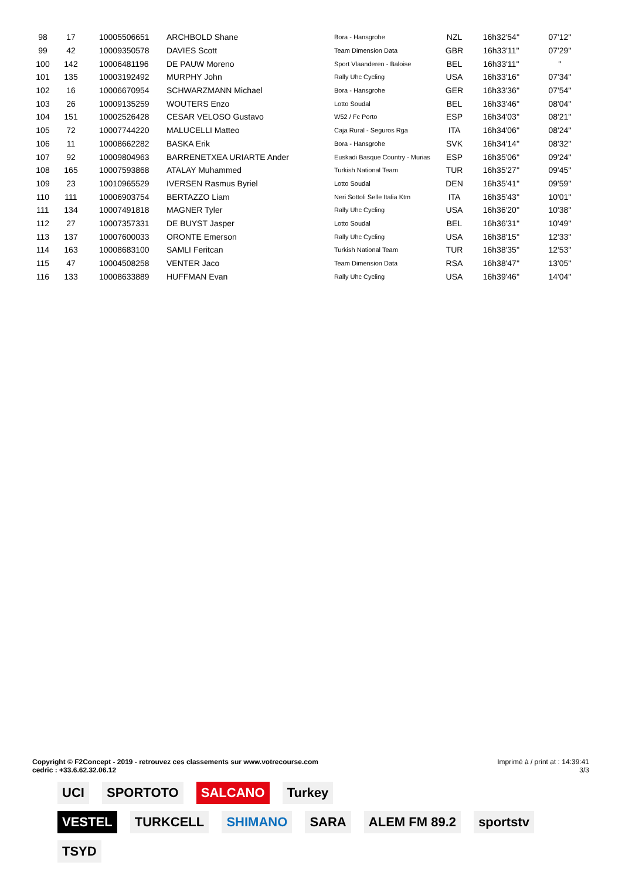| 98 | 17 | 10005506651 | ARCHBOLD Shane | Bora - Hansgrohe | NZL | 16h32'54'' | 07'12'' |
| 99 | 42 | 10009350578 | DAVIES Scott | Team Dimension Data | GBR | 16h33'11'' | 07'29'' |
| 100 | 142 | 10006481196 | DE PAUW Moreno | Sport Vlaanderen - Baloise | BEL | 16h33'11'' | '' |
| 101 | 135 | 10003192492 | MURPHY John | Rally Uhc Cycling | USA | 16h33'16'' | 07'34'' |
| 102 | 16 | 10006670954 | SCHWARZMANN Michael | Bora - Hansgrohe | GER | 16h33'36'' | 07'54'' |
| 103 | 26 | 10009135259 | WOUTERS Enzo | Lotto Soudal | BEL | 16h33'46'' | 08'04'' |
| 104 | 151 | 10002526428 | CESAR VELOSO Gustavo | W52 / Fc Porto | ESP | 16h34'03'' | 08'21'' |
| 105 | 72 | 10007744220 | MALUCELLI Matteo | Caja Rural - Seguros Rga | ITA | 16h34'06'' | 08'24'' |
| 106 | 11 | 10008662282 | BASKA Erik | Bora - Hansgrohe | SVK | 16h34'14'' | 08'32'' |
| 107 | 92 | 10009804963 | BARRENETXEA URIARTE Ander | Euskadi Basque Country - Murias | ESP | 16h35'06'' | 09'24'' |
| 108 | 165 | 10007593868 | ATALAY Muhammed | Turkish National Team | TUR | 16h35'27'' | 09'45'' |
| 109 | 23 | 10010965529 | IVERSEN Rasmus Byriel | Lotto Soudal | DEN | 16h35'41'' | 09'59'' |
| 110 | 111 | 10006903754 | BERTAZZO Liam | Neri Sottoli Selle Italia Ktm | ITA | 16h35'43'' | 10'01'' |
| 111 | 134 | 10007491818 | MAGNER Tyler | Rally Uhc Cycling | USA | 16h36'20'' | 10'38'' |
| 112 | 27 | 10007357331 | DE BUYST Jasper | Lotto Soudal | BEL | 16h36'31'' | 10'49'' |
| 113 | 137 | 10007600033 | ORONTE Emerson | Rally Uhc Cycling | USA | 16h38'15'' | 12'33'' |
| 114 | 163 | 10008683100 | SAMLI Feritcan | Turkish National Team | TUR | 16h38'35'' | 12'53'' |
| 115 | 47 | 10004508258 | VENTER Jaco | Team Dimension Data | RSA | 16h38'47'' | 13'05'' |
| 116 | 133 | 10008633889 | HUFFMAN Evan | Rally Uhc Cycling | USA | 16h39'46'' | 14'04'' |
Copyright © F2Concept - 2019 - retrouvez ces classements sur www.votrecourse.com
cedric : +33.6.62.32.06.12
Imprimé à / print at : 14:39:41
3/3
UCI SPORTOTO SALCANO Turkey
VESTEL TURKCELL SHIMANO SARA ALEM FM 89.2 sportstv TSYD